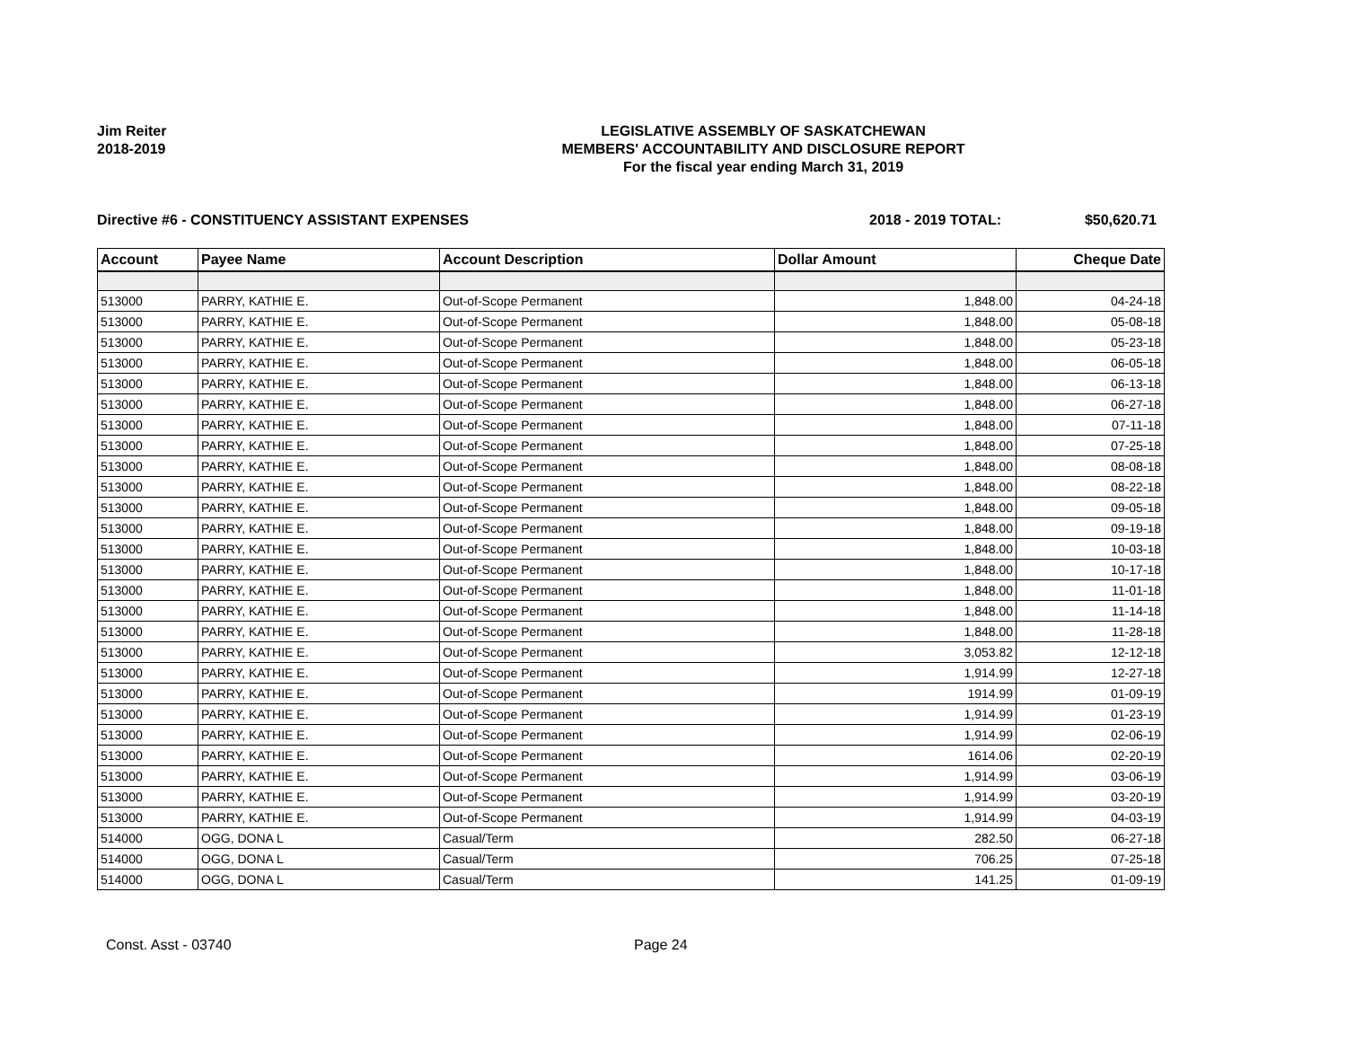Jim Reiter
2018-2019
LEGISLATIVE ASSEMBLY OF SASKATCHEWAN
MEMBERS' ACCOUNTABILITY AND DISCLOSURE REPORT
For the fiscal year ending March 31, 2019
Directive #6 - CONSTITUENCY ASSISTANT EXPENSES 2018 - 2019 TOTAL: $50,620.71
| Account | Payee Name | Account Description | Dollar Amount | Cheque Date |
| --- | --- | --- | --- | --- |
| 513000 | PARRY, KATHIE E. | Out-of-Scope Permanent | 1,848.00 | 04-24-18 |
| 513000 | PARRY, KATHIE E. | Out-of-Scope Permanent | 1,848.00 | 05-08-18 |
| 513000 | PARRY, KATHIE E. | Out-of-Scope Permanent | 1,848.00 | 05-23-18 |
| 513000 | PARRY, KATHIE E. | Out-of-Scope Permanent | 1,848.00 | 06-05-18 |
| 513000 | PARRY, KATHIE E. | Out-of-Scope Permanent | 1,848.00 | 06-13-18 |
| 513000 | PARRY, KATHIE E. | Out-of-Scope Permanent | 1,848.00 | 06-27-18 |
| 513000 | PARRY, KATHIE E. | Out-of-Scope Permanent | 1,848.00 | 07-11-18 |
| 513000 | PARRY, KATHIE E. | Out-of-Scope Permanent | 1,848.00 | 07-25-18 |
| 513000 | PARRY, KATHIE E. | Out-of-Scope Permanent | 1,848.00 | 08-08-18 |
| 513000 | PARRY, KATHIE E. | Out-of-Scope Permanent | 1,848.00 | 08-22-18 |
| 513000 | PARRY, KATHIE E. | Out-of-Scope Permanent | 1,848.00 | 09-05-18 |
| 513000 | PARRY, KATHIE E. | Out-of-Scope Permanent | 1,848.00 | 09-19-18 |
| 513000 | PARRY, KATHIE E. | Out-of-Scope Permanent | 1,848.00 | 10-03-18 |
| 513000 | PARRY, KATHIE E. | Out-of-Scope Permanent | 1,848.00 | 10-17-18 |
| 513000 | PARRY, KATHIE E. | Out-of-Scope Permanent | 1,848.00 | 11-01-18 |
| 513000 | PARRY, KATHIE E. | Out-of-Scope Permanent | 1,848.00 | 11-14-18 |
| 513000 | PARRY, KATHIE E. | Out-of-Scope Permanent | 1,848.00 | 11-28-18 |
| 513000 | PARRY, KATHIE E. | Out-of-Scope Permanent | 3,053.82 | 12-12-18 |
| 513000 | PARRY, KATHIE E. | Out-of-Scope Permanent | 1,914.99 | 12-27-18 |
| 513000 | PARRY, KATHIE E. | Out-of-Scope Permanent | 1914.99 | 01-09-19 |
| 513000 | PARRY, KATHIE E. | Out-of-Scope Permanent | 1,914.99 | 01-23-19 |
| 513000 | PARRY, KATHIE E. | Out-of-Scope Permanent | 1,914.99 | 02-06-19 |
| 513000 | PARRY, KATHIE E. | Out-of-Scope Permanent | 1614.06 | 02-20-19 |
| 513000 | PARRY, KATHIE E. | Out-of-Scope Permanent | 1,914.99 | 03-06-19 |
| 513000 | PARRY, KATHIE E. | Out-of-Scope Permanent | 1,914.99 | 03-20-19 |
| 513000 | PARRY, KATHIE E. | Out-of-Scope Permanent | 1,914.99 | 04-03-19 |
| 514000 | OGG, DONA L | Casual/Term | 282.50 | 06-27-18 |
| 514000 | OGG, DONA L | Casual/Term | 706.25 | 07-25-18 |
| 514000 | OGG, DONA L | Casual/Term | 141.25 | 01-09-19 |
Const. Asst - 03740 Page 24